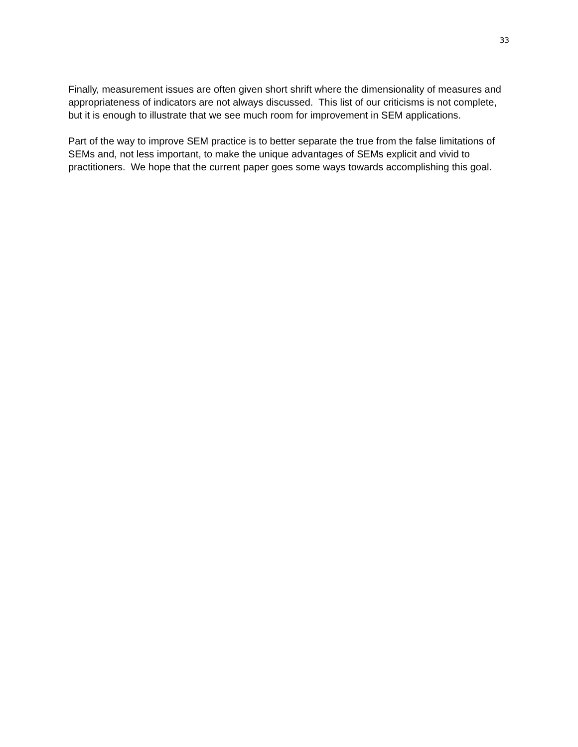33
Finally, measurement issues are often given short shrift where the dimensionality of measures and appropriateness of indicators are not always discussed. This list of our criticisms is not complete, but it is enough to illustrate that we see much room for improvement in SEM applications.
Part of the way to improve SEM practice is to better separate the true from the false limitations of SEMs and, not less important, to make the unique advantages of SEMs explicit and vivid to practitioners. We hope that the current paper goes some ways towards accomplishing this goal.